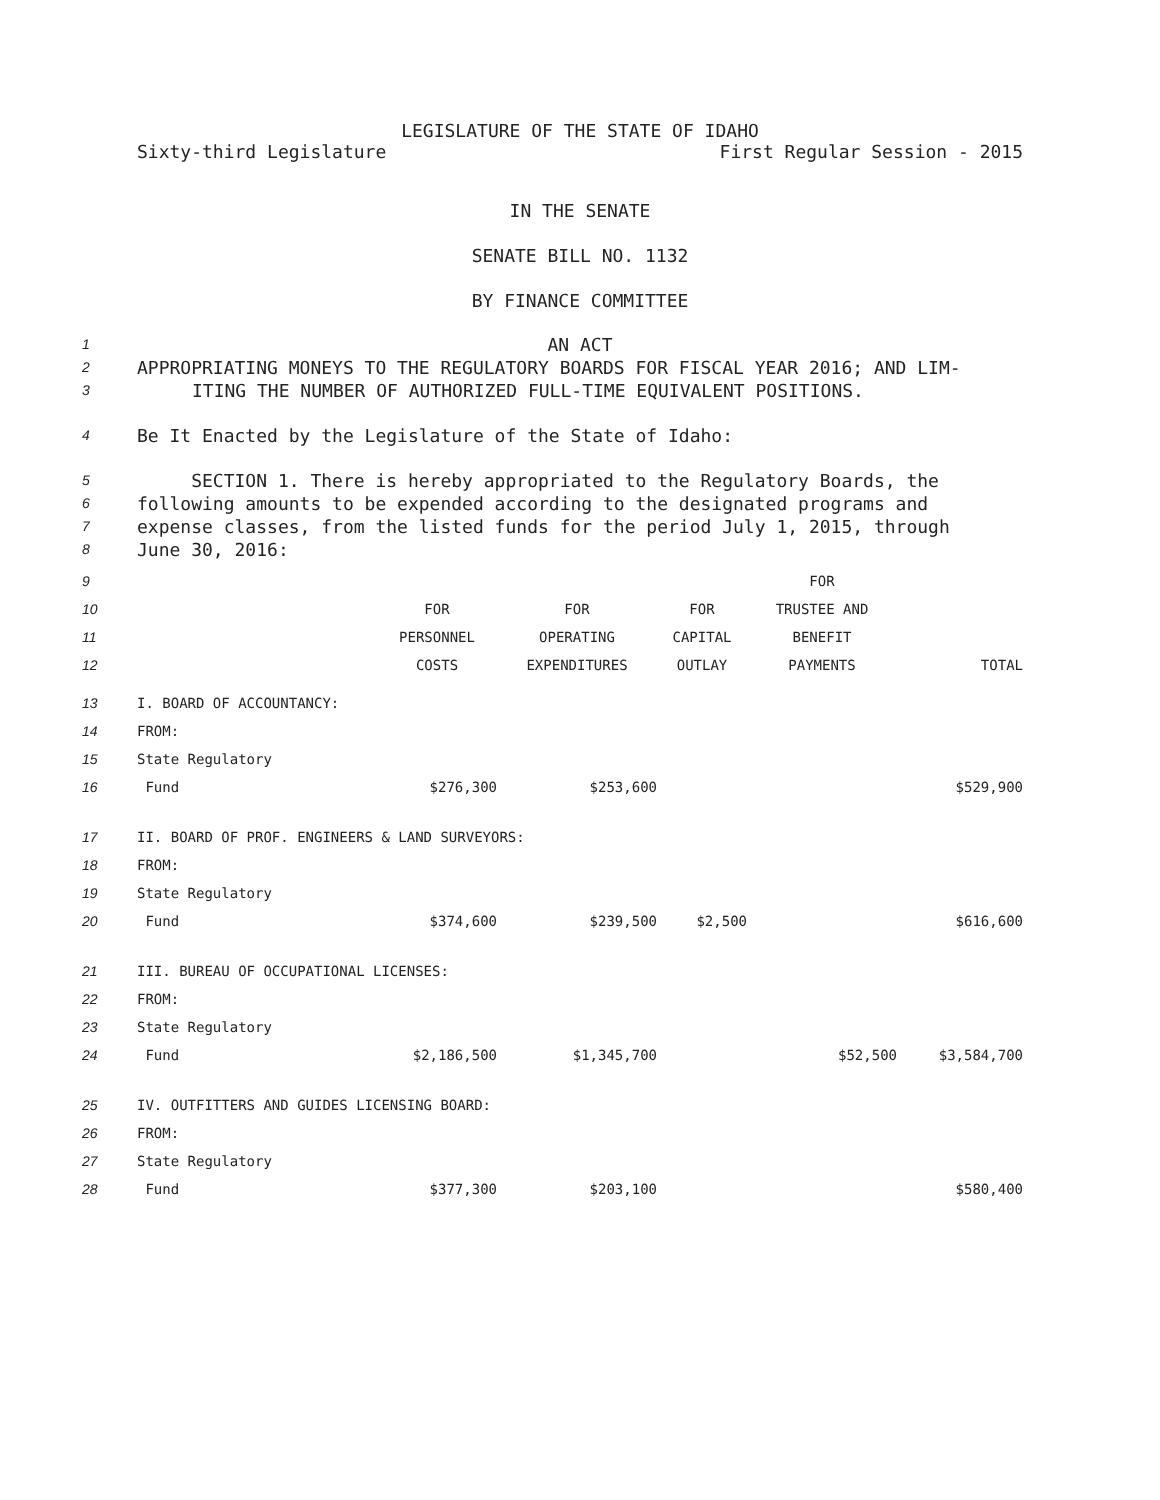LEGISLATURE OF THE STATE OF IDAHO
Sixty-third Legislature First Regular Session - 2015
IN THE SENATE
SENATE BILL NO. 1132
BY FINANCE COMMITTEE
1
AN ACT
2
APPROPRIATING MONEYS TO THE REGULATORY BOARDS FOR FISCAL YEAR 2016; AND LIM-
3
ITING THE NUMBER OF AUTHORIZED FULL-TIME EQUIVALENT POSITIONS.
4
Be It Enacted by the Legislature of the State of Idaho:
5
SECTION 1. There is hereby appropriated to the Regulatory Boards, the
6
following amounts to be expended according to the designated programs and
7
expense classes, from the listed funds for the period July 1, 2015, through
8
June 30, 2016:
| 9 | | | | | FOR | |
| 10 | | FOR | FOR | FOR | TRUSTEE AND | |
| 11 | | PERSONNEL | OPERATING | CAPITAL | BENEFIT | |
| 12 | | COSTS | EXPENDITURES | OUTLAY | PAYMENTS | TOTAL |
| 13 | I. BOARD OF ACCOUNTANCY: | | | | | |
| 14 | FROM: | | | | | |
| 15 | State Regulatory | | | | | |
| 16 | Fund | $276,300 | $253,600 | | | $529,900 |
| 17 | II. BOARD OF PROF. ENGINEERS & LAND SURVEYORS: | | | | | |
| 18 | FROM: | | | | | |
| 19 | State Regulatory | | | | | |
| 20 | Fund | $374,600 | $239,500 | $2,500 | | $616,600 |
| 21 | III. BUREAU OF OCCUPATIONAL LICENSES: | | | | | |
| 22 | FROM: | | | | | |
| 23 | State Regulatory | | | | | |
| 24 | Fund | $2,186,500 | $1,345,700 | | $52,500 | $3,584,700 |
| 25 | IV. OUTFITTERS AND GUIDES LICENSING BOARD: | | | | | |
| 26 | FROM: | | | | | |
| 27 | State Regulatory | | | | | |
| 28 | Fund | $377,300 | $203,100 | | | $580,400 |